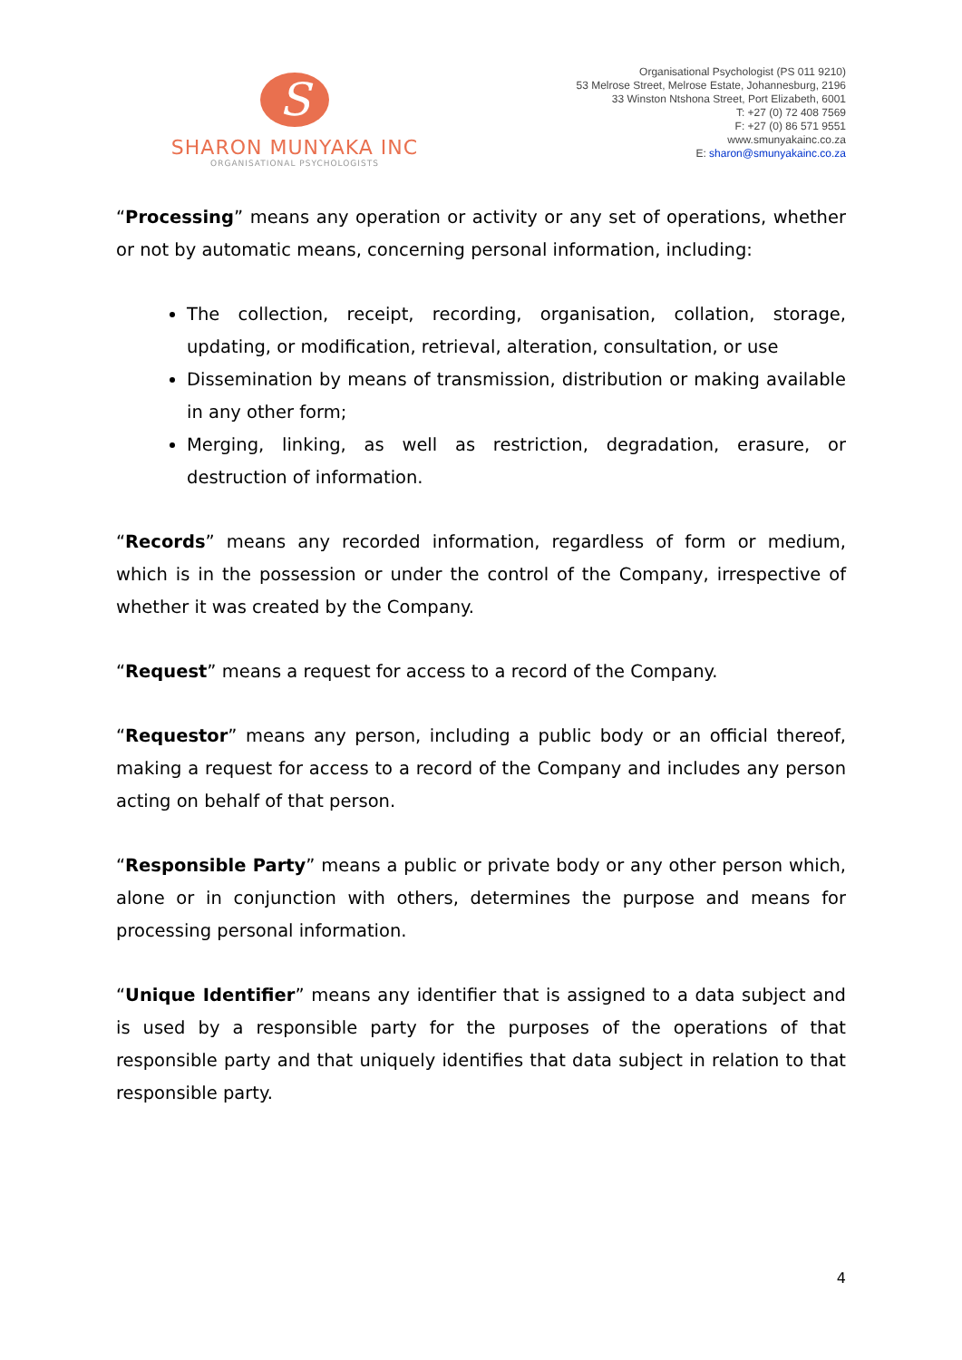S
SHARON MUNYAKA INC
ORGANISATIONAL PSYCHOLOGISTS
Organisational Psychologist (PS 011 9210)
53 Melrose Street, Melrose Estate, Johannesburg, 2196
33 Winston Ntshona Street, Port Elizabeth, 6001
T: +27 (0) 72 408 7569
F: +27 (0) 86 571 9551
www.smunyakainc.co.za
E: sharon@smunyakainc.co.za
“Processing” means any operation or activity or any set of operations, whether or not by automatic means, concerning personal information, including:
The collection, receipt, recording, organisation, collation, storage, updating, or modification, retrieval, alteration, consultation, or use
Dissemination by means of transmission, distribution or making available in any other form;
Merging, linking, as well as restriction, degradation, erasure, or destruction of information.
“Records” means any recorded information, regardless of form or medium, which is in the possession or under the control of the Company, irrespective of whether it was created by the Company.
“Request” means a request for access to a record of the Company.
“Requestor” means any person, including a public body or an official thereof, making a request for access to a record of the Company and includes any person acting on behalf of that person.
“Responsible Party” means a public or private body or any other person which, alone or in conjunction with others, determines the purpose and means for processing personal information.
“Unique Identifier” means any identifier that is assigned to a data subject and is used by a responsible party for the purposes of the operations of that responsible party and that uniquely identifies that data subject in relation to that responsible party.
4